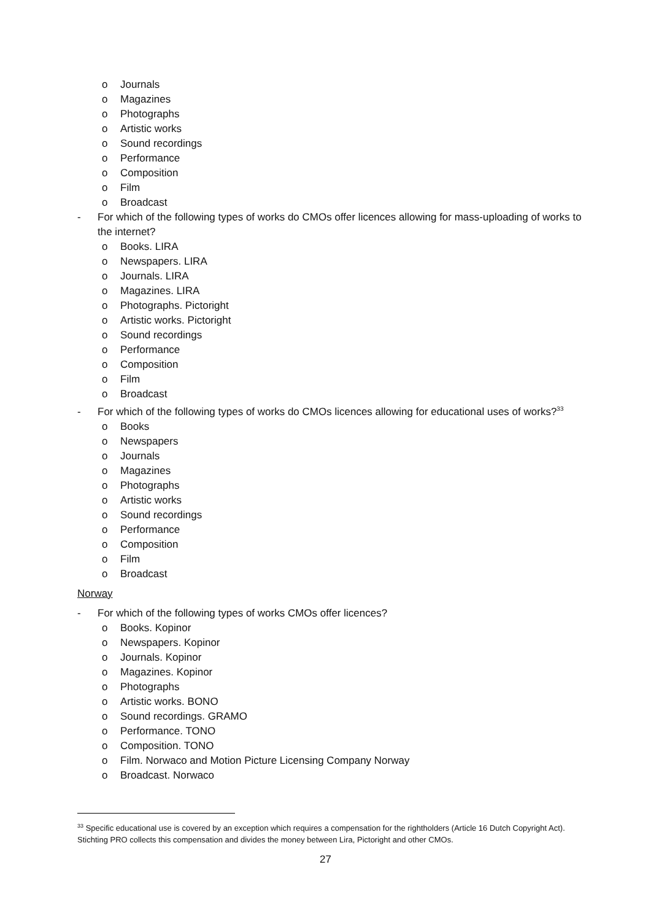o Journals
o Magazines
o Photographs
o Artistic works
o Sound recordings
o Performance
o Composition
o Film
o Broadcast
- For which of the following types of works do CMOs offer licences allowing for mass-uploading of works to the internet?
o Books. LIRA
o Newspapers. LIRA
o Journals. LIRA
o Magazines. LIRA
o Photographs. Pictoright
o Artistic works. Pictoright
o Sound recordings
o Performance
o Composition
o Film
o Broadcast
- For which of the following types of works do CMOs licences allowing for educational uses of works?<sup>33</sup>
o Books
o Newspapers
o Journals
o Magazines
o Photographs
o Artistic works
o Sound recordings
o Performance
o Composition
o Film
o Broadcast
Norway
- For which of the following types of works CMOs offer licences?
o Books. Kopinor
o Newspapers. Kopinor
o Journals. Kopinor
o Magazines. Kopinor
o Photographs
o Artistic works. BONO
o Sound recordings. GRAMO
o Performance. TONO
o Composition. TONO
o Film. Norwaco and Motion Picture Licensing Company Norway
o Broadcast. Norwaco
<sup>33</sup> Specific educational use is covered by an exception which requires a compensation for the rightholders (Article 16 Dutch Copyright Act). Stichting PRO collects this compensation and divides the money between Lira, Pictoright and other CMOs.
27